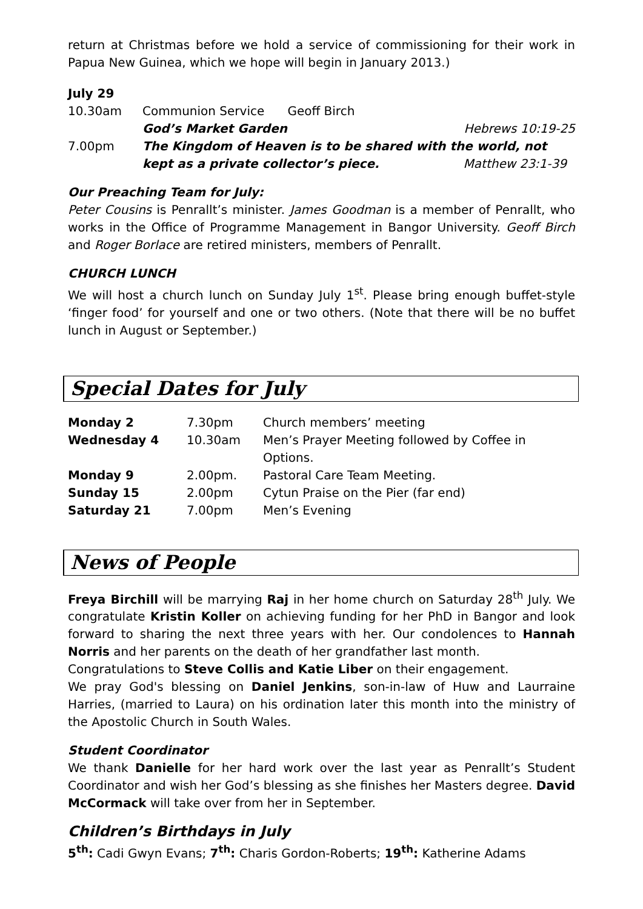return at Christmas before we hold a service of commissioning for their work in Papua New Guinea, which we hope will begin in January 2013.)
July 29
| 10.30am | Communion Service Geoff Birch | |
| | God’s Market Garden | Hebrews 10:19-25 |
| 7.00pm | The Kingdom of Heaven is to be shared with the world, not | |
| | kept as a private collector’s piece. | Matthew 23:1-39 |
Our Preaching Team for July:
Peter Cousins is Penrallt’s minister. James Goodman is a member of Penrallt, who works in the Office of Programme Management in Bangor University. Geoff Birch and Roger Borlace are retired ministers, members of Penrallt.
CHURCH LUNCH
We will host a church lunch on Sunday July 1<sup>st</sup>. Please bring enough buffet-style ‘finger food’ for yourself and one or two others. (Note that there will be no buffet lunch in August or September.)
Special Dates for July
| Monday 2 | 7.30pm | Church members’ meeting |
| Wednesday 4 | 10.30am | Men’s Prayer Meeting followed by Coffee in Options. |
| Monday 9 | 2.00pm. | Pastoral Care Team Meeting. |
| Sunday 15 | 2.00pm | Cytun Praise on the Pier (far end) |
| Saturday 21 | 7.00pm | Men’s Evening |
News of People
Freya Birchill will be marrying Raj in her home church on Saturday 28<sup>th</sup> July. We congratulate Kristin Koller on achieving funding for her PhD in Bangor and look forward to sharing the next three years with her. Our condolences to Hannah Norris and her parents on the death of her grandfather last month.
Congratulations to Steve Collis and Katie Liber on their engagement.
We pray God's blessing on Daniel Jenkins, son-in-law of Huw and Laurraine Harries, (married to Laura) on his ordination later this month into the ministry of the Apostolic Church in South Wales.
Student Coordinator
We thank Danielle for her hard work over the last year as Penrallt’s Student Coordinator and wish her God’s blessing as she finishes her Masters degree. David McCormack will take over from her in September.
Children’s Birthdays in July
5<sup>th</sup>: Cadi Gwyn Evans; 7<sup>th</sup>: Charis Gordon-Roberts; 19<sup>th</sup>: Katherine Adams